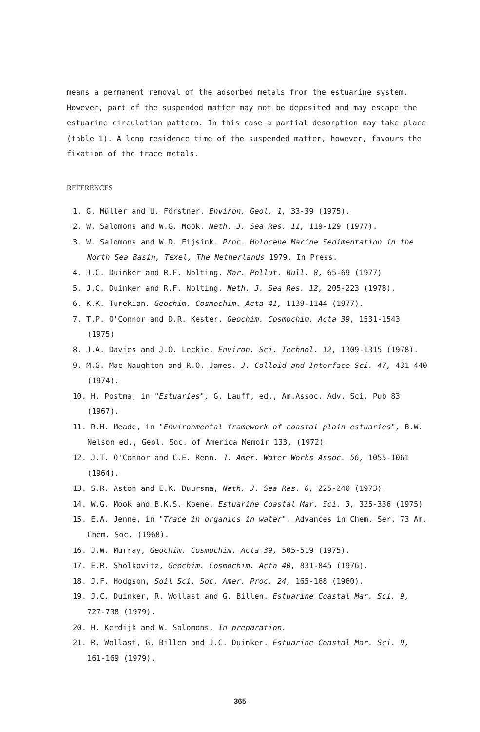means a permanent removal of the adsorbed metals from the estuarine system. However, part of the suspended matter may not be deposited and may escape the estuarine circulation pattern. In this case a partial desorption may take place (table 1). A long residence time of the suspended matter, however, favours the fixation of the trace metals.
REFERENCES
1. G. Müller and U. Förstner. Environ. Geol. 1, 33-39 (1975).
2. W. Salomons and W.G. Mook. Neth. J. Sea Res. 11, 119-129 (1977).
3. W. Salomons and W.D. Eijsink. Proc. Holocene Marine Sedimentation in the North Sea Basin, Texel, The Netherlands 1979. In Press.
4. J.C. Duinker and R.F. Nolting. Mar. Pollut. Bull. 8, 65-69 (1977)
5. J.C. Duinker and R.F. Nolting. Neth. J. Sea Res. 12, 205-223 (1978).
6. K.K. Turekian. Geochim. Cosmochim. Acta 41, 1139-1144 (1977).
7. T.P. O'Connor and D.R. Kester. Geochim. Cosmochim. Acta 39, 1531-1543 (1975)
8. J.A. Davies and J.O. Leckie. Environ. Sci. Technol. 12, 1309-1315 (1978).
9. M.G. Mac Naughton and R.O. James. J. Colloid and Interface Sci. 47, 431-440 (1974).
10. H. Postma, in "Estuaries", G. Lauff, ed., Am.Assoc. Adv. Sci. Pub 83 (1967).
11. R.H. Meade, in "Environmental framework of coastal plain estuaries", B.W. Nelson ed., Geol. Soc. of America Memoir 133, (1972).
12. J.T. O'Connor and C.E. Renn. J. Amer. Water Works Assoc. 56, 1055-1061 (1964).
13. S.R. Aston and E.K. Duursma, Neth. J. Sea Res. 6, 225-240 (1973).
14. W.G. Mook and B.K.S. Koene, Estuarine Coastal Mar. Sci. 3, 325-336 (1975)
15. E.A. Jenne, in "Trace in organics in water". Advances in Chem. Ser. 73 Am. Chem. Soc. (1968).
16. J.W. Murray, Geochim. Cosmochim. Acta 39, 505-519 (1975).
17. E.R. Sholkovitz, Geochim. Cosmochim. Acta 40, 831-845 (1976).
18. J.F. Hodgson, Soil Sci. Soc. Amer. Proc. 24, 165-168 (1960).
19. J.C. Duinker, R. Wollast and G. Billen. Estuarine Coastal Mar. Sci. 9, 727-738 (1979).
20. H. Kerdijk and W. Salomons. In preparation.
21. R. Wollast, G. Billen and J.C. Duinker. Estuarine Coastal Mar. Sci. 9, 161-169 (1979).
365